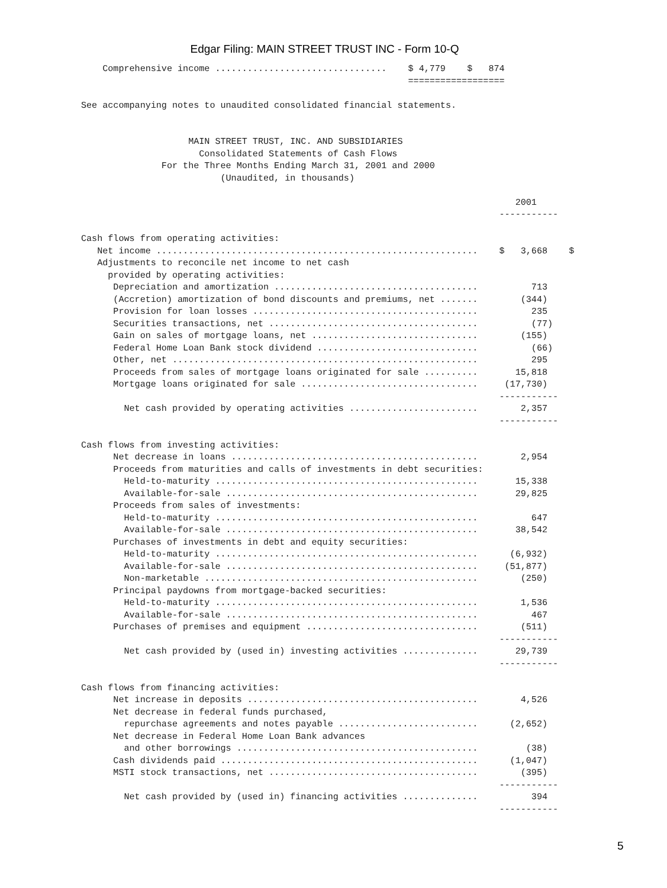Edgar Filing: MAIN STREET TRUST INC - Form 10-Q
    Comprehensive income ................................    $ 4,779    $   874
                                                             ==================

See accompanying notes to unaudited consolidated financial statements.


                    MAIN STREET TRUST, INC. AND SUBSIDIARIES
                      Consolidated Statements of Cash Flows
               For the Three Months Ending March 31, 2001 and 2000
                          (Unaudited, in thousands)

                                                                                 2001
                                                                              -----------

Cash flows from operating activities:
   Net income ............................................................    $   3,668    $
   Adjustments to reconcile net income to net cash
     provided by operating activities:
      Depreciation and amortization ......................................          713
      (Accretion) amortization of bond discounts and premiums, net .......        (344)
      Provision for loan losses ..........................................          235
      Securities transactions, net .......................................          (77)
      Gain on sales of mortgage loans, net ...............................        (155)
      Federal Home Loan Bank stock dividend ..............................          (66)
      Other, net .........................................................          295
      Proceeds from sales of mortgage loans originated for sale ..........       15,818
      Mortgage loans originated for sale .................................     (17,730)
                                                                              -----------
        Net cash provided by operating activities ........................        2,357
                                                                              -----------

Cash flows from investing activities:
      Net decrease in loans ..............................................        2,954
      Proceeds from maturities and calls of investments in debt securities:
        Held-to-maturity .................................................       15,338
        Available-for-sale ...............................................       29,825
      Proceeds from sales of investments:
        Held-to-maturity .................................................          647
        Available-for-sale ...............................................       38,542
      Purchases of investments in debt and equity securities:
        Held-to-maturity .................................................      (6,932)
        Available-for-sale ...............................................     (51,877)
        Non-marketable ...................................................        (250)
      Principal paydowns from mortgage-backed securities:
        Held-to-maturity .................................................        1,536
        Available-for-sale ...............................................          467
      Purchases of premises and equipment ................................        (511)
                                                                              -----------
        Net cash provided by (used in) investing activities ..............       29,739
                                                                              -----------

Cash flows from financing activities:
      Net increase in deposits ...........................................        4,526
      Net decrease in federal funds purchased,
        repurchase agreements and notes payable ..........................      (2,652)
      Net decrease in Federal Home Loan Bank advances
        and other borrowings .............................................         (38)
      Cash dividends paid ................................................      (1,047)
      MSTI stock transactions, net .......................................        (395)
                                                                              -----------
        Net cash provided by (used in) financing activities ..............          394
                                                                              -----------
5